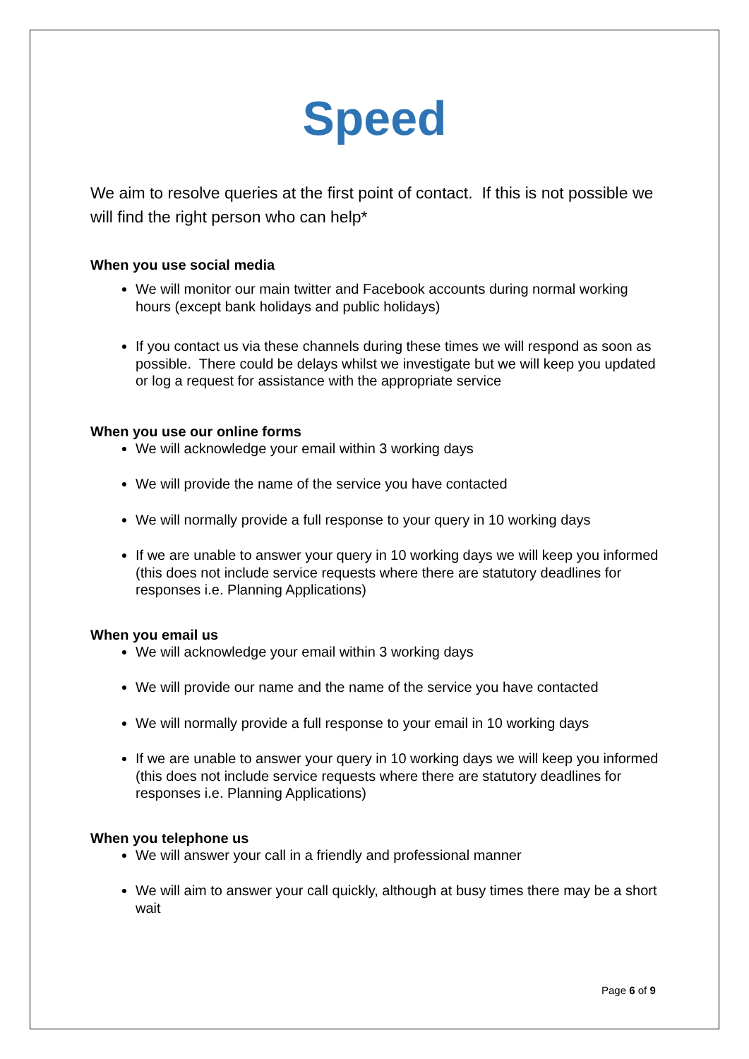Speed
We aim to resolve queries at the first point of contact. If this is not possible we will find the right person who can help*
When you use social media
We will monitor our main twitter and Facebook accounts during normal working hours (except bank holidays and public holidays)
If you contact us via these channels during these times we will respond as soon as possible. There could be delays whilst we investigate but we will keep you updated or log a request for assistance with the appropriate service
When you use our online forms
We will acknowledge your email within 3 working days
We will provide the name of the service you have contacted
We will normally provide a full response to your query in 10 working days
If we are unable to answer your query in 10 working days we will keep you informed (this does not include service requests where there are statutory deadlines for responses i.e. Planning Applications)
When you email us
We will acknowledge your email within 3 working days
We will provide our name and the name of the service you have contacted
We will normally provide a full response to your email in 10 working days
If we are unable to answer your query in 10 working days we will keep you informed (this does not include service requests where there are statutory deadlines for responses i.e. Planning Applications)
When you telephone us
We will answer your call in a friendly and professional manner
We will aim to answer your call quickly, although at busy times there may be a short wait
Page 6 of 9